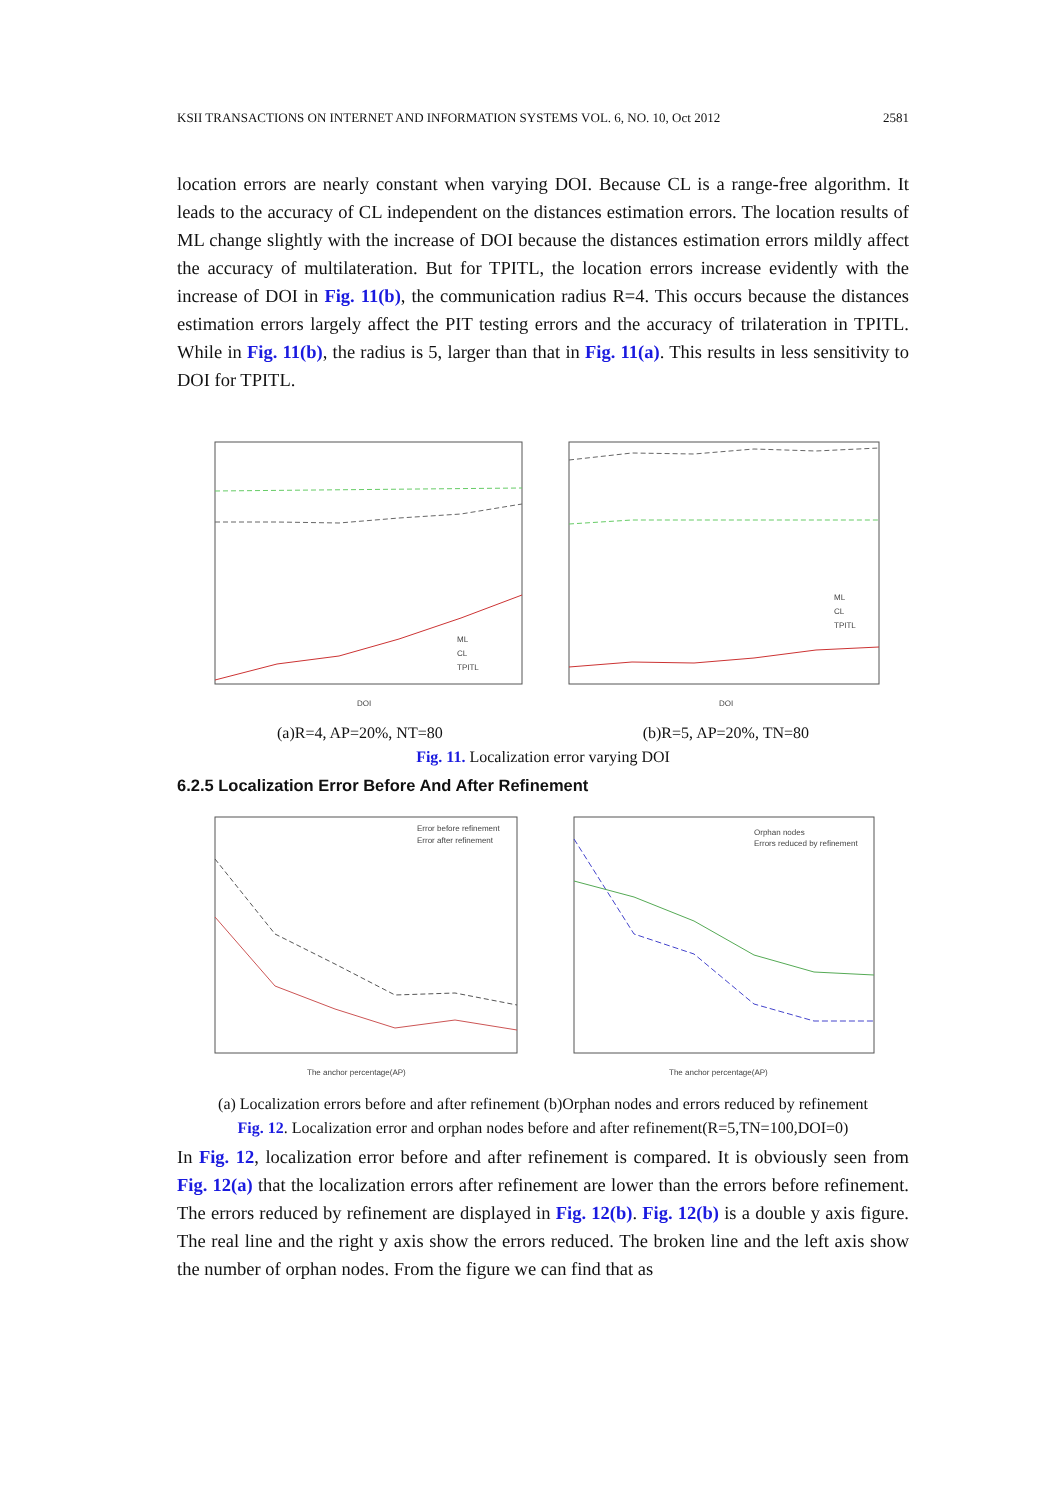KSII TRANSACTIONS ON INTERNET AND INFORMATION SYSTEMS VOL. 6, NO. 10, Oct 2012 2581
location errors are nearly constant when varying DOI. Because CL is a range-free algorithm. It leads to the accuracy of CL independent on the distances estimation errors. The location results of ML change slightly with the increase of DOI because the distances estimation errors mildly affect the accuracy of multilateration. But for TPITL, the location errors increase evidently with the increase of DOI in Fig. 11(b), the communication radius R=4. This occurs because the distances estimation errors largely affect the PIT testing errors and the accuracy of trilateration in TPITL. While in Fig. 11(b), the radius is 5, larger than that in Fig. 11(a). This results in less sensitivity to DOI for TPITL.
DOI
ML
CL
TPITL
DOI
ML
CL
TPITL
(a)R=4, AP=20%, NT=80 (b)R=5, AP=20%, TN=80
Fig. 11. Localization error varying DOI
6.2.5 Localization Error Before And After Refinement
Error before refinement
Error after refinement
The anchor percentage(AP)
Orphan nodes
Errors reduced by refinement
The anchor percentage(AP)
(a) Localization errors before and after refinement (b)Orphan nodes and errors reduced by refinement
Fig. 12. Localization error and orphan nodes before and after refinement(R=5,TN=100,DOI=0)
In Fig. 12, localization error before and after refinement is compared. It is obviously seen from Fig. 12(a) that the localization errors after refinement are lower than the errors before refinement. The errors reduced by refinement are displayed in Fig. 12(b). Fig. 12(b) is a double y axis figure. The real line and the right y axis show the errors reduced. The broken line and the left axis show the number of orphan nodes. From the figure we can find that as